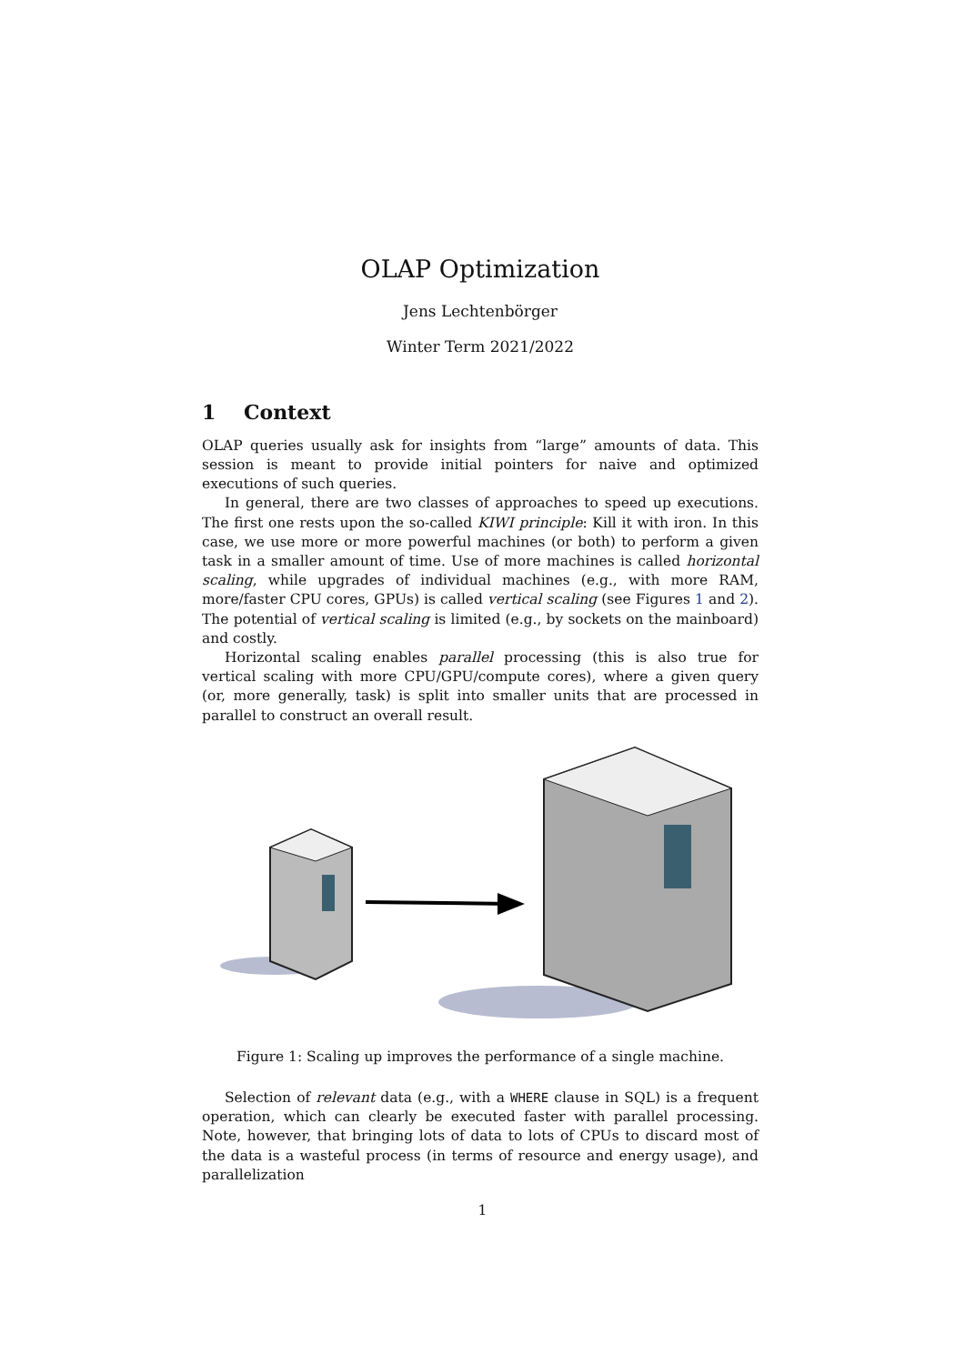OLAP Optimization
Jens Lechtenbörger
Winter Term 2021/2022
1 Context
OLAP queries usually ask for insights from “large” amounts of data. This session is meant to provide initial pointers for naive and optimized executions of such queries.
In general, there are two classes of approaches to speed up executions. The first one rests upon the so-called KIWI principle: Kill it with iron. In this case, we use more or more powerful machines (or both) to perform a given task in a smaller amount of time. Use of more machines is called horizontal scaling, while upgrades of individual machines (e.g., with more RAM, more/faster CPU cores, GPUs) is called vertical scaling (see Figures 1 and 2). The potential of vertical scaling is limited (e.g., by sockets on the mainboard) and costly.
Horizontal scaling enables parallel processing (this is also true for vertical scaling with more CPU/GPU/compute cores), where a given query (or, more generally, task) is split into smaller units that are processed in parallel to construct an overall result.
Figure 1: Scaling up improves the performance of a single machine.
Selection of relevant data (e.g., with a WHERE clause in SQL) is a frequent operation, which can clearly be executed faster with parallel processing. Note, however, that bringing lots of data to lots of CPUs to discard most of the data is a wasteful process (in terms of resource and energy usage), and parallelization
1